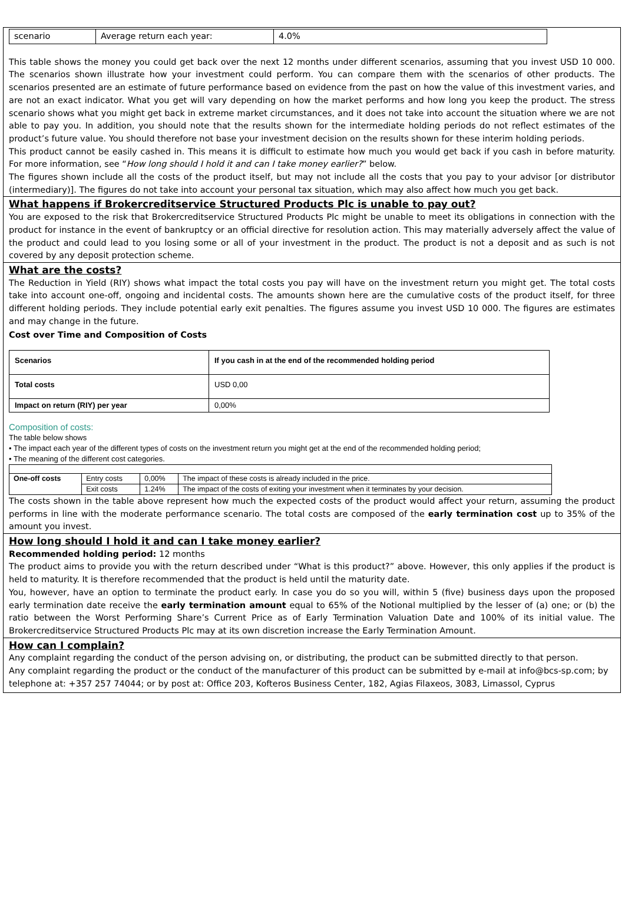| scenario | Average return each year: | 4.0% |
This table shows the money you could get back over the next 12 months under different scenarios, assuming that you invest USD 10 000. The scenarios shown illustrate how your investment could perform. You can compare them with the scenarios of other products. The scenarios presented are an estimate of future performance based on evidence from the past on how the value of this investment varies, and are not an exact indicator. What you get will vary depending on how the market performs and how long you keep the product. The stress scenario shows what you might get back in extreme market circumstances, and it does not take into account the situation where we are not able to pay you. In addition, you should note that the results shown for the intermediate holding periods do not reflect estimates of the product’s future value. You should therefore not base your investment decision on the results shown for these interim holding periods.
This product cannot be easily cashed in. This means it is difficult to estimate how much you would get back if you cash in before maturity. For more information, see “How long should I hold it and can I take money earlier?” below.
The figures shown include all the costs of the product itself, but may not include all the costs that you pay to your advisor [or distributor (intermediary)]. The figures do not take into account your personal tax situation, which may also affect how much you get back.
What happens if Brokercreditservice Structured Products Plc is unable to pay out?
You are exposed to the risk that Brokercreditservice Structured Products Plc might be unable to meet its obligations in connection with the product for instance in the event of bankruptcy or an official directive for resolution action. This may materially adversely affect the value of the product and could lead to you losing some or all of your investment in the product. The product is not a deposit and as such is not covered by any deposit protection scheme.
What are the costs?
The Reduction in Yield (RIY) shows what impact the total costs you pay will have on the investment return you might get. The total costs take into account one-off, ongoing and incidental costs. The amounts shown here are the cumulative costs of the product itself, for three different holding periods. They include potential early exit penalties. The figures assume you invest USD 10 000. The figures are estimates and may change in the future.
Cost over Time and Composition of Costs
| Scenarios | If you cash in at the end of the recommended holding period |
| Total costs | USD 0,00 |
| Impact on return (RIY) per year | 0,00% |
Composition of costs:
The table below shows
• The impact each year of the different types of costs on the investment return you might get at the end of the recommended holding period;
• The meaning of the different cost categories.
| One-off costs | Entry costs | 0,00% | The impact of these costs is already included in the price. |
| | Exit costs | 1.24% | The impact of the costs of exiting your investment when it terminates by your decision. |
The costs shown in the table above represent how much the expected costs of the product would affect your return, assuming the product performs in line with the moderate performance scenario. The total costs are composed of the early termination cost up to 35% of the amount you invest.
How long should I hold it and can I take money earlier?
Recommended holding period: 12 months
The product aims to provide you with the return described under “What is this product?” above. However, this only applies if the product is held to maturity. It is therefore recommended that the product is held until the maturity date.
You, however, have an option to terminate the product early. In case you do so you will, within 5 (five) business days upon the proposed early termination date receive the early termination amount equal to 65% of the Notional multiplied by the lesser of (a) one; or (b) the ratio between the Worst Performing Share’s Current Price as of Early Termination Valuation Date and 100% of its initial value. The Brokercreditservice Structured Products Plc may at its own discretion increase the Early Termination Amount.
How can I complain?
Any complaint regarding the conduct of the person advising on, or distributing, the product can be submitted directly to that person.
Any complaint regarding the product or the conduct of the manufacturer of this product can be submitted by e-mail at info@bcs-sp.com; by telephone at: +357 257 74044; or by post at: Office 203, Kofteros Business Center, 182, Agias Filaxeos, 3083, Limassol, Cyprus